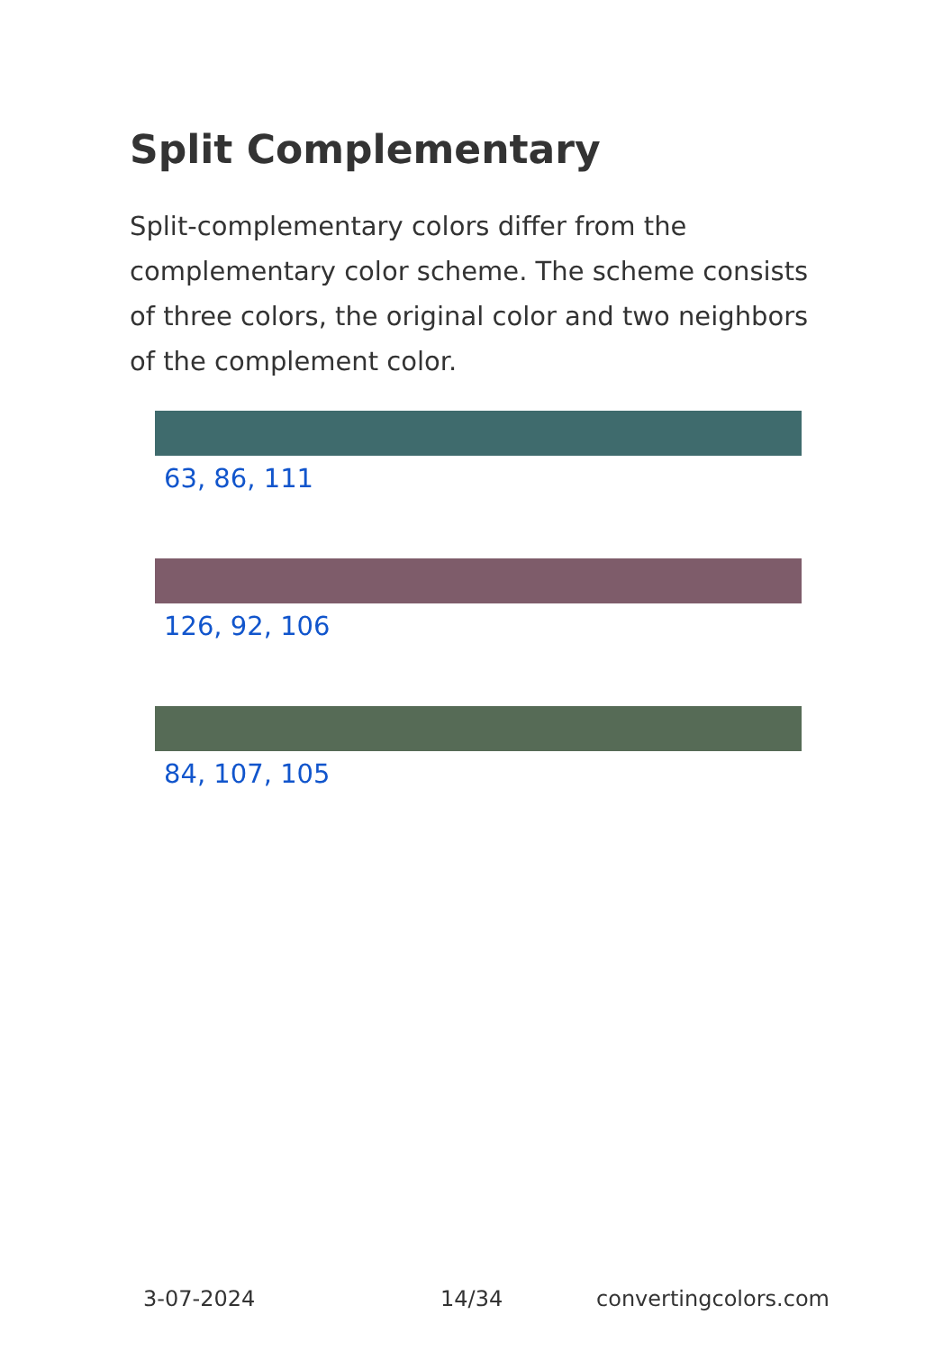Split Complementary
Split-complementary colors differ from the complementary color scheme. The scheme consists of three colors, the original color and two neighbors of the complement color.
63, 86, 111
126, 92, 106
84, 107, 105
3-07-2024 14/34 convertingcolors.com